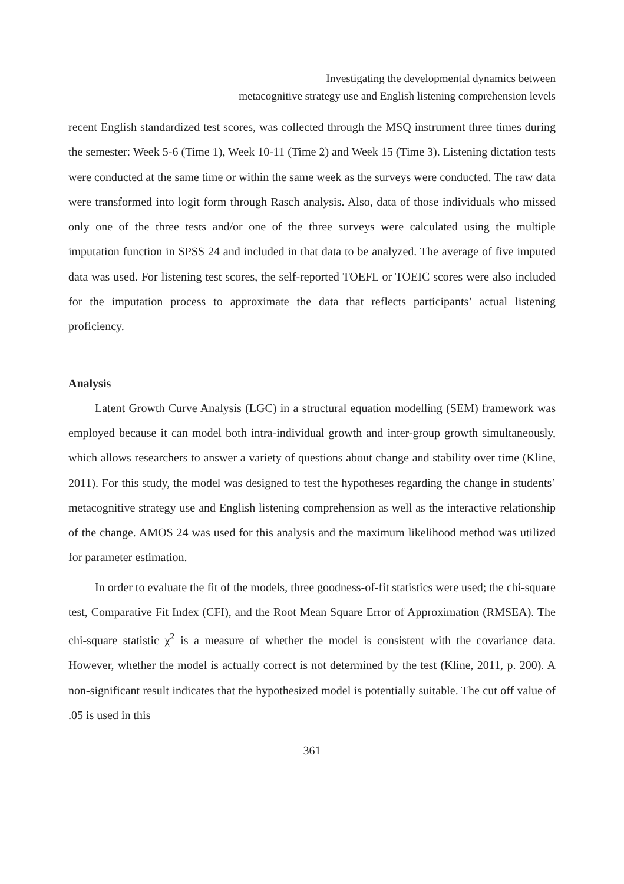Investigating the developmental dynamics between
metacognitive strategy use and English listening comprehension levels
recent English standardized test scores, was collected through the MSQ instrument three times during the semester: Week 5-6 (Time 1), Week 10-11 (Time 2) and Week 15 (Time 3). Listening dictation tests were conducted at the same time or within the same week as the surveys were conducted. The raw data were transformed into logit form through Rasch analysis. Also, data of those individuals who missed only one of the three tests and/or one of the three surveys were calculated using the multiple imputation function in SPSS 24 and included in that data to be analyzed. The average of five imputed data was used. For listening test scores, the self-reported TOEFL or TOEIC scores were also included for the imputation process to approximate the data that reflects participants’ actual listening proficiency.
Analysis
Latent Growth Curve Analysis (LGC) in a structural equation modelling (SEM) framework was employed because it can model both intra-individual growth and inter-group growth simultaneously, which allows researchers to answer a variety of questions about change and stability over time (Kline, 2011). For this study, the model was designed to test the hypotheses regarding the change in students’ metacognitive strategy use and English listening comprehension as well as the interactive relationship of the change. AMOS 24 was used for this analysis and the maximum likelihood method was utilized for parameter estimation.
In order to evaluate the fit of the models, three goodness-of-fit statistics were used; the chi-square test, Comparative Fit Index (CFI), and the Root Mean Square Error of Approximation (RMSEA). The chi-square statistic χ<sup>2</sup> is a measure of whether the model is consistent with the covariance data. However, whether the model is actually correct is not determined by the test (Kline, 2011, p. 200). A non-significant result indicates that the hypothesized model is potentially suitable. The cut off value of .05 is used in this
361